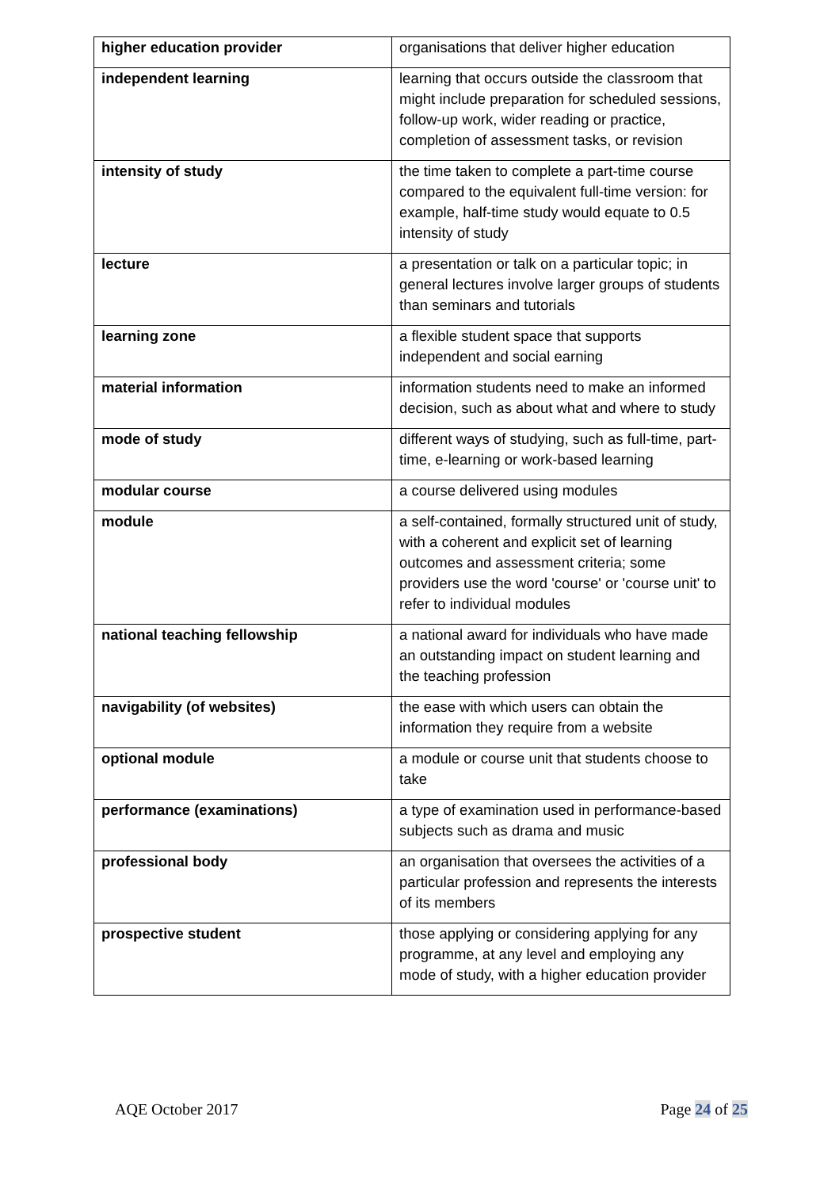| higher education provider | organisations that deliver higher education |
| independent learning | learning that occurs outside the classroom that might include preparation for scheduled sessions, follow-up work, wider reading or practice, completion of assessment tasks, or revision |
| intensity of study | the time taken to complete a part-time course compared to the equivalent full-time version: for example, half-time study would equate to 0.5 intensity of study |
| lecture | a presentation or talk on a particular topic; in general lectures involve larger groups of students than seminars and tutorials |
| learning zone | a flexible student space that supports independent and social earning |
| material information | information students need to make an informed decision, such as about what and where to study |
| mode of study | different ways of studying, such as full-time, part-time, e-learning or work-based learning |
| modular course | a course delivered using modules |
| module | a self-contained, formally structured unit of study, with a coherent and explicit set of learning outcomes and assessment criteria; some providers use the word 'course' or 'course unit' to refer to individual modules |
| national teaching fellowship | a national award for individuals who have made an outstanding impact on student learning and the teaching profession |
| navigability (of websites) | the ease with which users can obtain the information they require from a website |
| optional module | a module or course unit that students choose to take |
| performance (examinations) | a type of examination used in performance-based subjects such as drama and music |
| professional body | an organisation that oversees the activities of a particular profession and represents the interests of its members |
| prospective student | those applying or considering applying for any programme, at any level and employing any mode of study, with a higher education provider |
AQE October 2017 Page 24 of 25